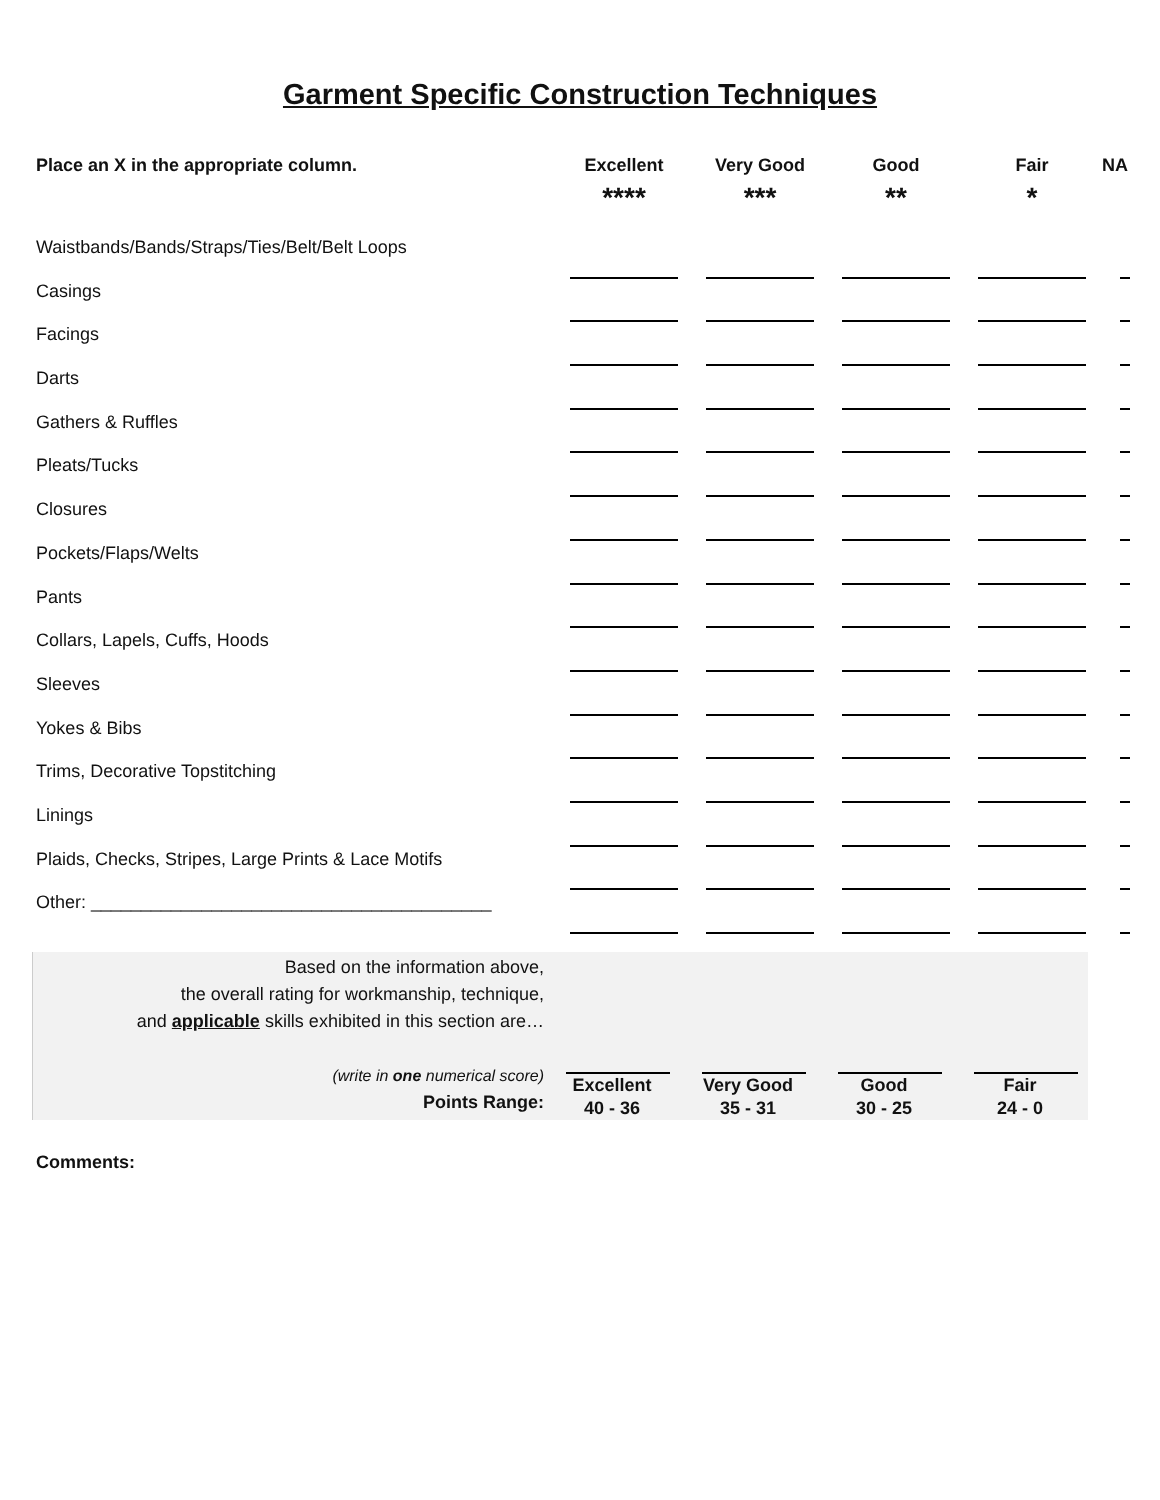Garment Specific Construction Techniques
| Place an X in the appropriate column. | Excellent **** | Very Good *** | Good ** | Fair * | NA |
| --- | --- | --- | --- | --- | --- |
| Waistbands/Bands/Straps/Ties/Belt/Belt Loops | | | | | |
| Casings | | | | | |
| Facings | | | | | |
| Darts | | | | | |
| Gathers & Ruffles | | | | | |
| Pleats/Tucks | | | | | |
| Closures | | | | | |
| Pockets/Flaps/Welts | | | | | |
| Pants | | | | | |
| Collars, Lapels, Cuffs, Hoods | | | | | |
| Sleeves | | | | | |
| Yokes & Bibs | | | | | |
| Trims, Decorative Topstitching | | | | | |
| Linings | | | | | |
| Plaids, Checks, Stripes, Large Prints & Lace Motifs | | | | | |
| Other: ________________________________________ | | | | | |
Based on the information above,
the overall rating for workmanship, technique,
and applicable skills exhibited in this section are…
(write in one numerical score)
Points Range:
Excellent
40 - 36
Very Good
35 - 31
Good
30 - 25
Fair
24 - 0
Comments: